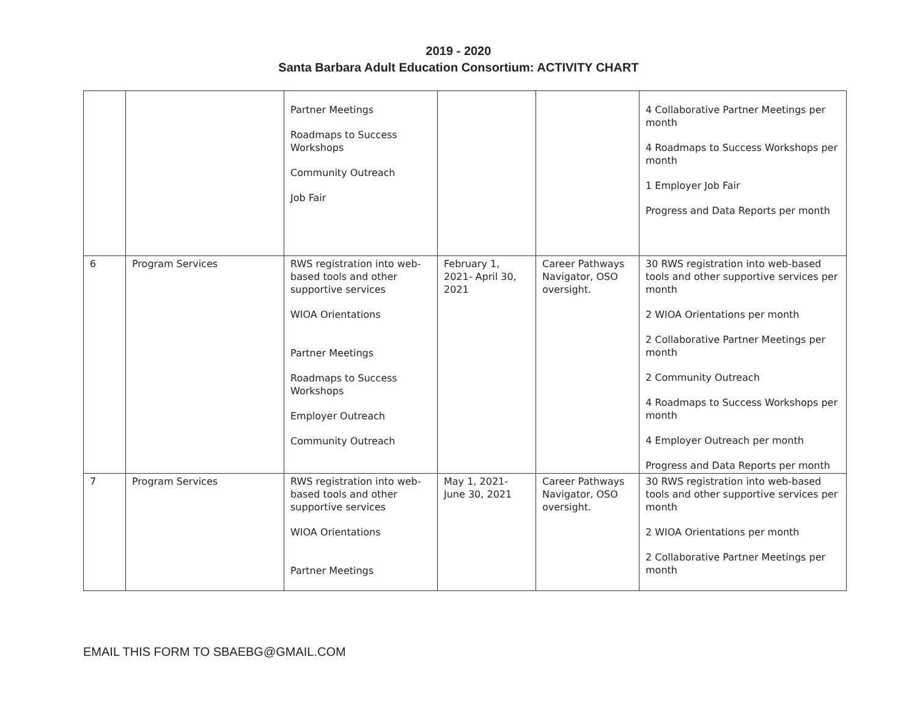2019 - 2020
Santa Barbara Adult Education Consortium: ACTIVITY CHART
| | | Partner Meetings Roadmaps to Success Workshops Community Outreach Job Fair | | | 4 Collaborative Partner Meetings per month 4 Roadmaps to Success Workshops per month 1 Employer Job Fair Progress and Data Reports per month |
| 6 | Program Services | RWS registration into web-based tools and other supportive services WIOA Orientations Partner Meetings Roadmaps to Success Workshops Employer Outreach Community Outreach | February 1, 2021- April 30, 2021 | Career Pathways Navigator, OSO oversight. | 30 RWS registration into web-based tools and other supportive services per month 2 WIOA Orientations per month 2 Collaborative Partner Meetings per month 2 Community Outreach 4 Roadmaps to Success Workshops per month 4 Employer Outreach per month Progress and Data Reports per month |
| 7 | Program Services | RWS registration into web-based tools and other supportive services WIOA Orientations Partner Meetings | May 1, 2021- June 30, 2021 | Career Pathways Navigator, OSO oversight. | 30 RWS registration into web-based tools and other supportive services per month 2 WIOA Orientations per month 2 Collaborative Partner Meetings per month |
EMAIL THIS FORM TO SBAEBG@GMAIL.COM